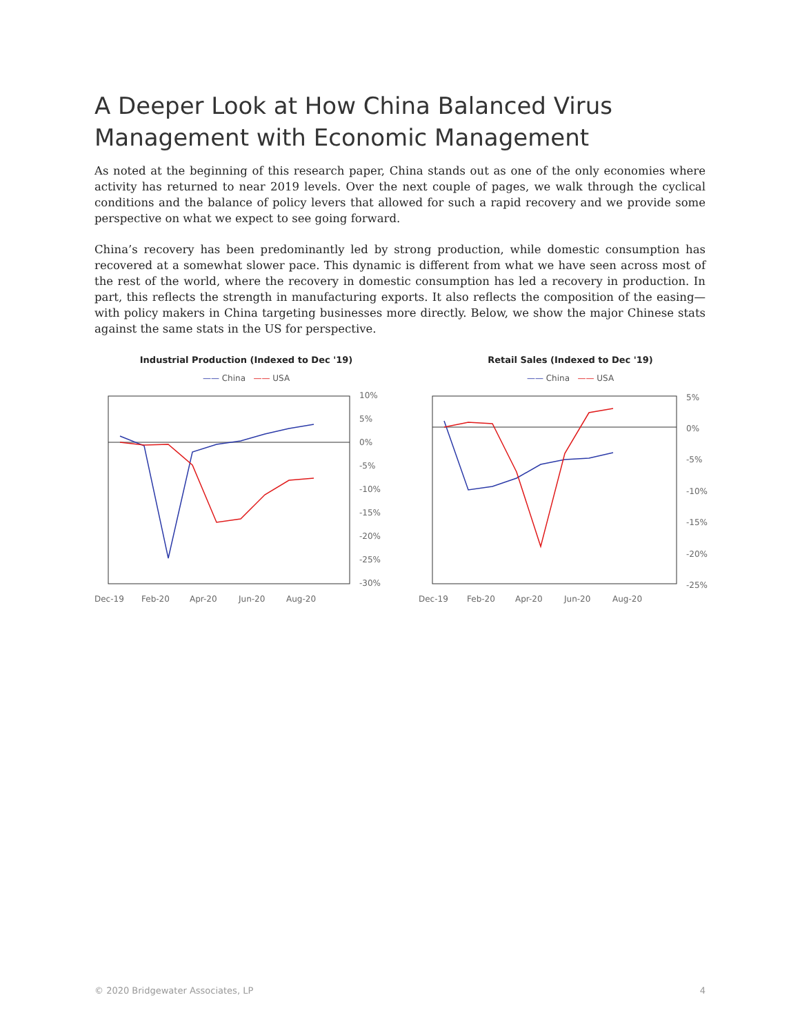A Deeper Look at How China Balanced Virus Management with Economic Management
As noted at the beginning of this research paper, China stands out as one of the only economies where activity has returned to near 2019 levels. Over the next couple of pages, we walk through the cyclical conditions and the balance of policy levers that allowed for such a rapid recovery and we provide some perspective on what we expect to see going forward.
China’s recovery has been predominantly led by strong production, while domestic consumption has recovered at a somewhat slower pace. This dynamic is different from what we have seen across most of the rest of the world, where the recovery in domestic consumption has led a recovery in production. In part, this reflects the strength in manufacturing exports. It also reflects the composition of the easing—with policy makers in China targeting businesses more directly. Below, we show the major Chinese stats against the same stats in the US for perspective.
Industrial Production (Indexed to Dec '19)
—— China —— USA
10%
5%
0%
-5%
-10%
-15%
-20%
-25%
-30%
Dec-19
Feb-20
Apr-20
Jun-20
Aug-20
Retail Sales (Indexed to Dec '19)
—— China —— USA
5%
0%
-5%
-10%
-15%
-20%
-25%
Dec-19
Feb-20
Apr-20
Jun-20
Aug-20
© 2020 Bridgewater Associates, LP 4